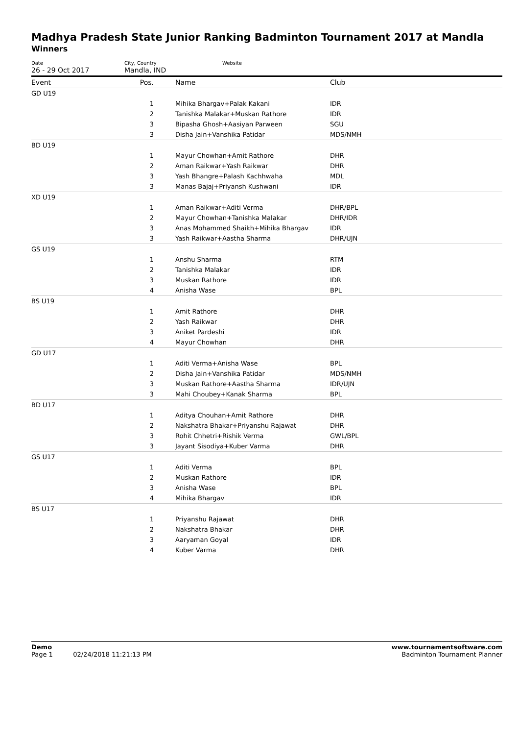Madhya Pradesh State Junior Ranking Badminton Tournament 2017 at Mandla
Winners
Date
26 - 29 Oct 2017
City, Country
Mandla, IND
Website
| Event | Pos. | Name | Club |
| --- | --- | --- | --- |
| GD U19 | | | |
| | 1 | Mihika Bhargav+Palak Kakani | IDR |
| | 2 | Tanishka Malakar+Muskan Rathore | IDR |
| | 3 | Bipasha Ghosh+Aasiyan Parween | SGU |
| | 3 | Disha Jain+Vanshika Patidar | MDS/NMH |
| BD U19 | | | |
| | 1 | Mayur Chowhan+Amit Rathore | DHR |
| | 2 | Aman Raikwar+Yash Raikwar | DHR |
| | 3 | Yash Bhangre+Palash Kachhwaha | MDL |
| | 3 | Manas Bajaj+Priyansh Kushwani | IDR |
| XD U19 | | | |
| | 1 | Aman Raikwar+Aditi Verma | DHR/BPL |
| | 2 | Mayur Chowhan+Tanishka Malakar | DHR/IDR |
| | 3 | Anas Mohammed Shaikh+Mihika Bhargav | IDR |
| | 3 | Yash Raikwar+Aastha Sharma | DHR/UJN |
| GS U19 | | | |
| | 1 | Anshu Sharma | RTM |
| | 2 | Tanishka Malakar | IDR |
| | 3 | Muskan Rathore | IDR |
| | 4 | Anisha Wase | BPL |
| BS U19 | | | |
| | 1 | Amit Rathore | DHR |
| | 2 | Yash Raikwar | DHR |
| | 3 | Aniket Pardeshi | IDR |
| | 4 | Mayur Chowhan | DHR |
| GD U17 | | | |
| | 1 | Aditi Verma+Anisha Wase | BPL |
| | 2 | Disha Jain+Vanshika Patidar | MDS/NMH |
| | 3 | Muskan Rathore+Aastha Sharma | IDR/UJN |
| | 3 | Mahi Choubey+Kanak Sharma | BPL |
| BD U17 | | | |
| | 1 | Aditya Chouhan+Amit Rathore | DHR |
| | 2 | Nakshatra Bhakar+Priyanshu Rajawat | DHR |
| | 3 | Rohit Chhetri+Rishik Verma | GWL/BPL |
| | 3 | Jayant Sisodiya+Kuber Varma | DHR |
| GS U17 | | | |
| | 1 | Aditi Verma | BPL |
| | 2 | Muskan Rathore | IDR |
| | 3 | Anisha Wase | BPL |
| | 4 | Mihika Bhargav | IDR |
| BS U17 | | | |
| | 1 | Priyanshu Rajawat | DHR |
| | 2 | Nakshatra Bhakar | DHR |
| | 3 | Aaryaman Goyal | IDR |
| | 4 | Kuber Varma | DHR |
Demo
Page 1 02/24/2018 11:21:13 PM
www.tournamentsoftware.com
Badminton Tournament Planner